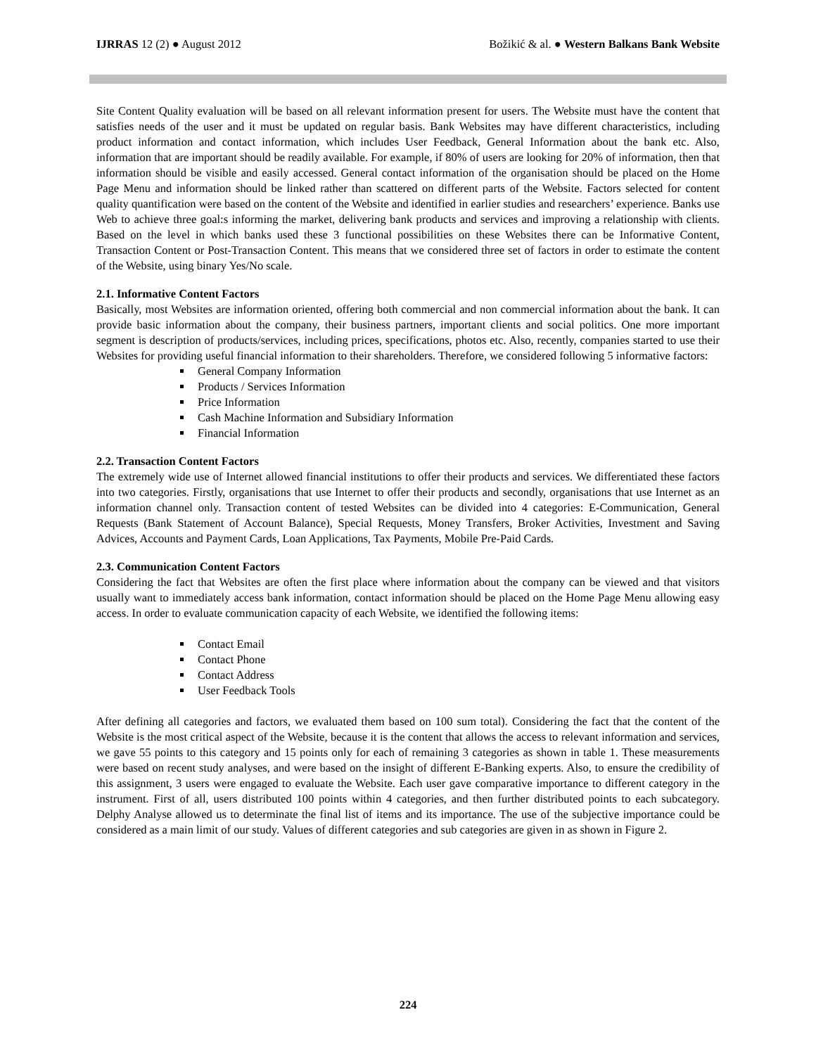IJRRAS 12 (2) ● August 2012 Božikić & al. ● Western Balkans Bank Website
Site Content Quality evaluation will be based on all relevant information present for users. The Website must have the content that satisfies needs of the user and it must be updated on regular basis. Bank Websites may have different characteristics, including product information and contact information, which includes User Feedback, General Information about the bank etc. Also, information that are important should be readily available. For example, if 80% of users are looking for 20% of information, then that information should be visible and easily accessed. General contact information of the organisation should be placed on the Home Page Menu and information should be linked rather than scattered on different parts of the Website. Factors selected for content quality quantification were based on the content of the Website and identified in earlier studies and researchers’ experience. Banks use Web to achieve three goal:s informing the market, delivering bank products and services and improving a relationship with clients. Based on the level in which banks used these 3 functional possibilities on these Websites there can be Informative Content, Transaction Content or Post-Transaction Content. This means that we considered three set of factors in order to estimate the content of the Website, using binary Yes/No scale.
2.1. Informative Content Factors
Basically, most Websites are information oriented, offering both commercial and non commercial information about the bank. It can provide basic information about the company, their business partners, important clients and social politics. One more important segment is description of products/services, including prices, specifications, photos etc. Also, recently, companies started to use their Websites for providing useful financial information to their shareholders. Therefore, we considered following 5 informative factors:
General Company Information
Products / Services Information
Price Information
Cash Machine Information and Subsidiary Information
Financial Information
2.2. Transaction Content Factors
The extremely wide use of Internet allowed financial institutions to offer their products and services. We differentiated these factors into two categories. Firstly, organisations that use Internet to offer their products and secondly, organisations that use Internet as an information channel only. Transaction content of tested Websites can be divided into 4 categories: E-Communication, General Requests (Bank Statement of Account Balance), Special Requests, Money Transfers, Broker Activities, Investment and Saving Advices, Accounts and Payment Cards, Loan Applications, Tax Payments, Mobile Pre-Paid Cards.
2.3. Communication Content Factors
Considering the fact that Websites are often the first place where information about the company can be viewed and that visitors usually want to immediately access bank information, contact information should be placed on the Home Page Menu allowing easy access. In order to evaluate communication capacity of each Website, we identified the following items:
Contact Email
Contact Phone
Contact Address
User Feedback Tools
After defining all categories and factors, we evaluated them based on 100 sum total). Considering the fact that the content of the Website is the most critical aspect of the Website, because it is the content that allows the access to relevant information and services, we gave 55 points to this category and 15 points only for each of remaining 3 categories as shown in table 1. These measurements were based on recent study analyses, and were based on the insight of different E-Banking experts. Also, to ensure the credibility of this assignment, 3 users were engaged to evaluate the Website. Each user gave comparative importance to different category in the instrument. First of all, users distributed 100 points within 4 categories, and then further distributed points to each subcategory. Delphy Analyse allowed us to determinate the final list of items and its importance. The use of the subjective importance could be considered as a main limit of our study. Values of different categories and sub categories are given in as shown in Figure 2.
224